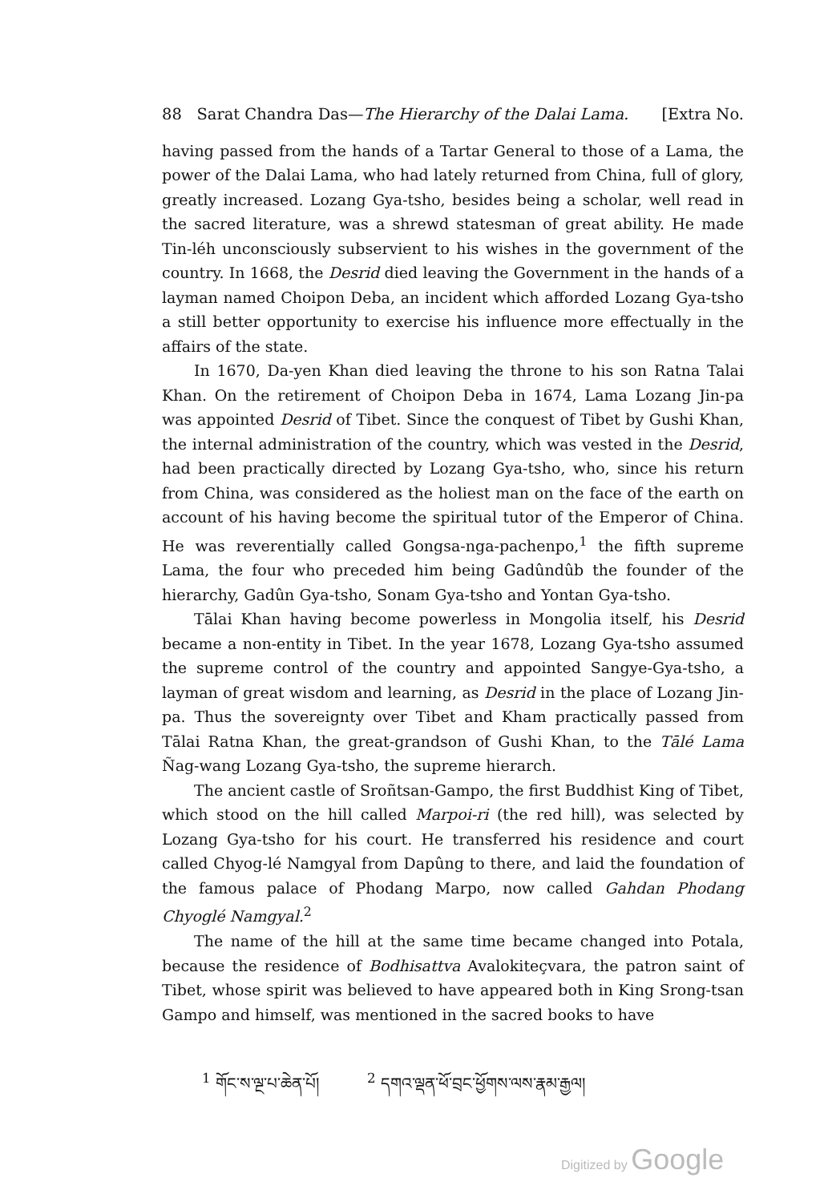88 Sarat Chandra Das—The Hierarchy of the Dalai Lama. [Extra No.
having passed from the hands of a Tartar General to those of a Lama, the power of the Dalai Lama, who had lately returned from China, full of glory, greatly increased. Lozang Gya-tsho, besides being a scholar, well read in the sacred literature, was a shrewd statesman of great ability. He made Tin-léh unconsciously subservient to his wishes in the government of the country. In 1668, the Desrid died leaving the Government in the hands of a layman named Choipon Deba, an incident which afforded Lozang Gya-tsho a still better opportunity to exercise his influence more effectually in the affairs of the state.
In 1670, Da-yen Khan died leaving the throne to his son Ratna Talai Khan. On the retirement of Choipon Deba in 1674, Lama Lozang Jin-pa was appointed Desrid of Tibet. Since the conquest of Tibet by Gushi Khan, the internal administration of the country, which was vested in the Desrid, had been practically directed by Lozang Gya-tsho, who, since his return from China, was considered as the holiest man on the face of the earth on account of his having become the spiritual tutor of the Emperor of China. He was reverentially called Gongsa-nga-pachenpo,<sup>1</sup> the fifth supreme Lama, the four who preceded him being Gadûndûb the founder of the hierarchy, Gadûn Gya-tsho, Sonam Gya-tsho and Yontan Gya-tsho.
Tālai Khan having become powerless in Mongolia itself, his Desrid became a non-entity in Tibet. In the year 1678, Lozang Gya-tsho assumed the supreme control of the country and appointed Sangye-Gya-tsho, a layman of great wisdom and learning, as Desrid in the place of Lozang Jin-pa. Thus the sovereignty over Tibet and Kham practically passed from Tālai Ratna Khan, the great-grandson of Gushi Khan, to the Tālé Lama Ñag-wang Lozang Gya-tsho, the supreme hierarch.
The ancient castle of Sroñtsan-Gampo, the first Buddhist King of Tibet, which stood on the hill called Marpoi-ri (the red hill), was selected by Lozang Gya-tsho for his court. He transferred his residence and court called Chyog-lé Namgyal from Dapûng to there, and laid the foundation of the famous palace of Phodang Marpo, now called Gahdan Phodang Chyoglé Namgyal.<sup>2</sup>
The name of the hill at the same time became changed into Potala, because the residence of Bodhisattva Avalokiteçvara, the patron saint of Tibet, whose spirit was believed to have appeared both in King Srong-tsan Gampo and himself, was mentioned in the sacred books to have
<sup>1</sup> གོང་ས་ལྔ་པ་ཆེན་པོ།<sup>2</sup> དགའ་ལྡན་ཕོ་བྲང་ཕྱོགས་ལས་རྣམ་རྒྱལ།
Digitized by Google